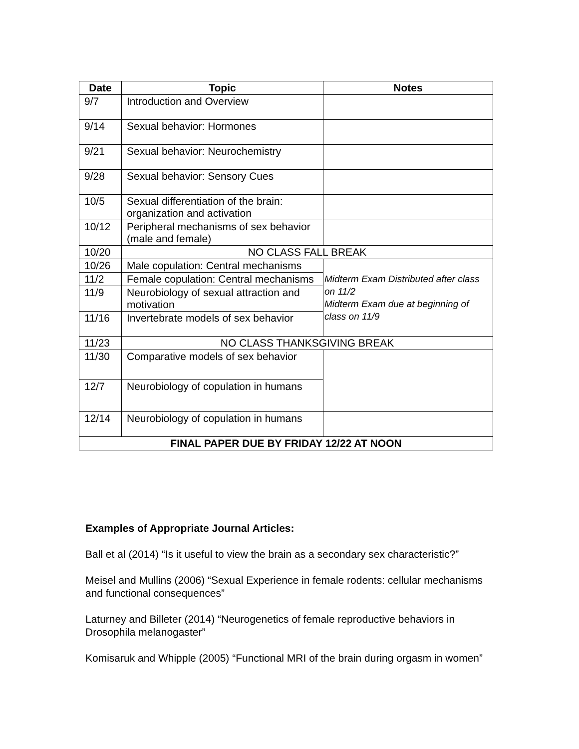| Date | Topic | Notes |
| --- | --- | --- |
| 9/7 | Introduction and Overview | |
| 9/14 | Sexual behavior: Hormones | |
| 9/21 | Sexual behavior: Neurochemistry | |
| 9/28 | Sexual behavior: Sensory Cues | |
| 10/5 | Sexual differentiation of the brain: organization and activation | |
| 10/12 | Peripheral mechanisms of sex behavior (male and female) | |
| 10/20 | NO CLASS FALL BREAK | |
| 10/26 | Male copulation: Central mechanisms | Midterm Exam Distributed after class on 11/2 Midterm Exam due at beginning of class on 11/9 |
| 11/2 | Female copulation: Central mechanisms | |
| 11/9 | Neurobiology of sexual attraction and motivation | |
| 11/16 | Invertebrate models of sex behavior | |
| 11/23 | NO CLASS THANKSGIVING BREAK | |
| 11/30 | Comparative models of sex behavior | |
| 12/7 | Neurobiology of copulation in humans | |
| 12/14 | Neurobiology of copulation in humans | |
| FINAL PAPER DUE BY FRIDAY 12/22 AT NOON | | |
Examples of Appropriate Journal Articles:
Ball et al (2014) “Is it useful to view the brain as a secondary sex characteristic?”
Meisel and Mullins (2006) “Sexual Experience in female rodents: cellular mechanisms and functional consequences”
Laturney and Billeter (2014) “Neurogenetics of female reproductive behaviors in Drosophila melanogaster”
Komisaruk and Whipple (2005) “Functional MRI of the brain during orgasm in women”